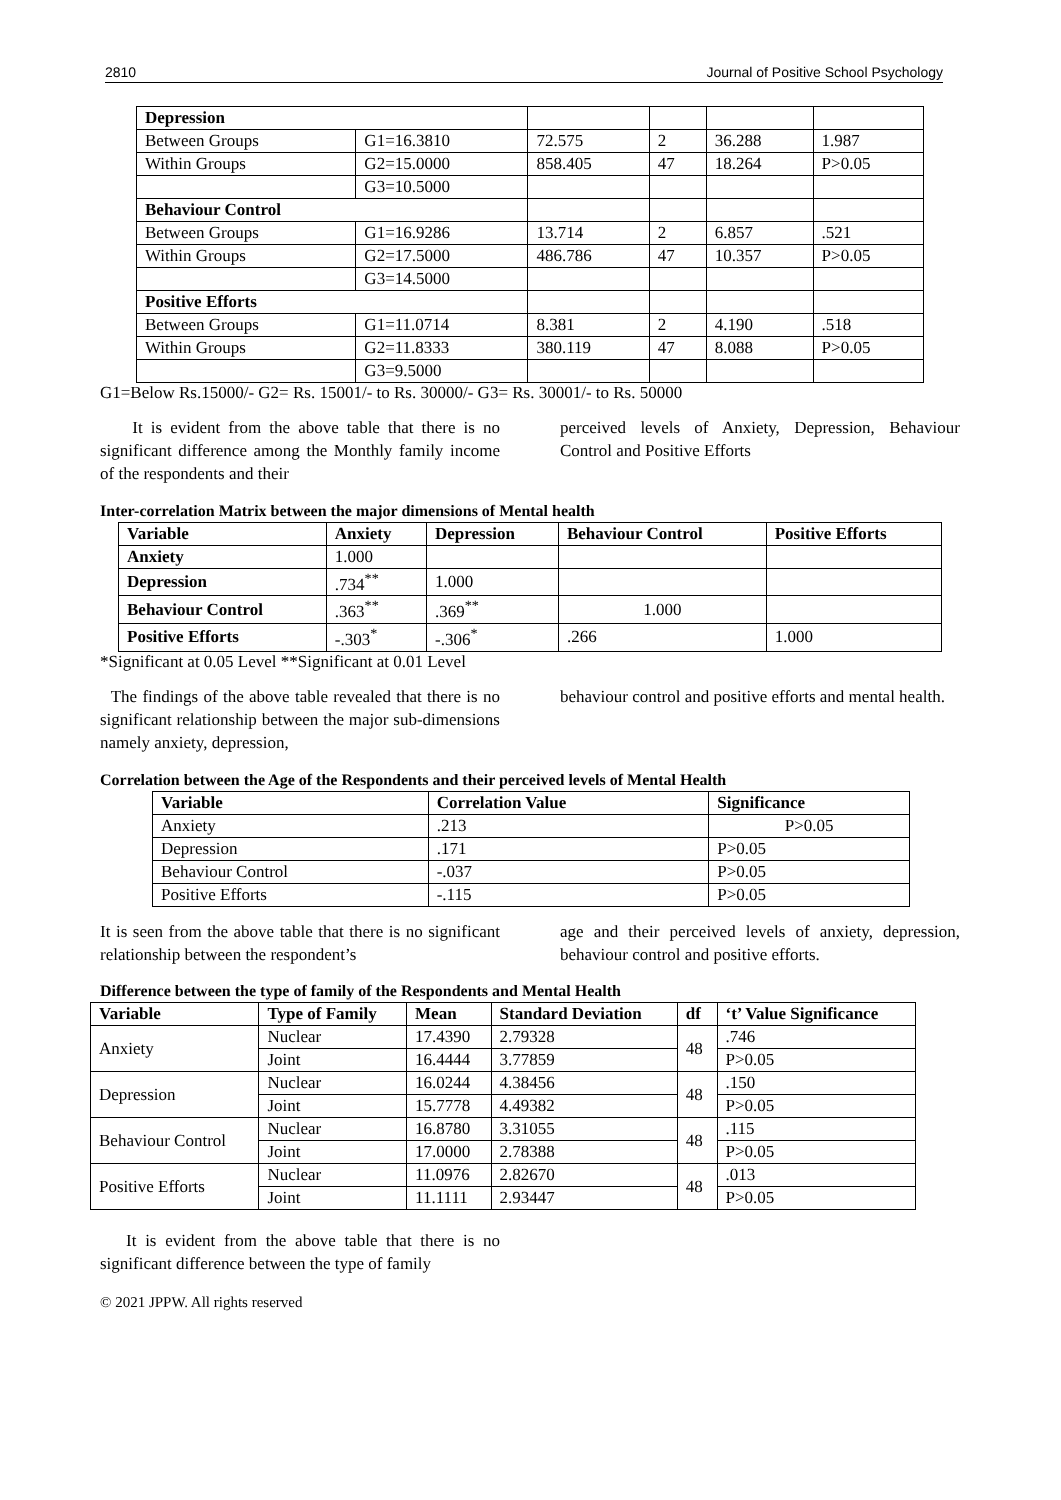2810 Journal of Positive School Psychology
| Depression | | | | | |
| Between Groups | G1=16.3810 | 72.575 | 2 | 36.288 | 1.987 |
| Within Groups | G2=15.0000 | 858.405 | 47 | 18.264 | P>0.05 |
| | G3=10.5000 | | | | |
| Behaviour Control | | | | | |
| Between Groups | G1=16.9286 | 13.714 | 2 | 6.857 | .521 |
| Within Groups | G2=17.5000 | 486.786 | 47 | 10.357 | P>0.05 |
| | G3=14.5000 | | | | |
| Positive Efforts | | | | | |
| Between Groups | G1=11.0714 | 8.381 | 2 | 4.190 | .518 |
| Within Groups | G2=11.8333 | 380.119 | 47 | 8.088 | P>0.05 |
| | G3=9.5000 | | | | |
G1=Below Rs.15000/- G2= Rs. 15001/- to Rs. 30000/- G3= Rs. 30001/- to Rs. 50000
It is evident from the above table that there is no significant difference among the Monthly family income of the respondents and their
perceived levels of Anxiety, Depression, Behaviour Control and Positive Efforts
Inter-correlation Matrix between the major dimensions of Mental health
| Variable | Anxiety | Depression | Behaviour Control | Positive Efforts |
| --- | --- | --- | --- | --- |
| Anxiety | 1.000 | | | |
| Depression | .734<sup>**</sup> | 1.000 | | |
| Behaviour Control | .363<sup>**</sup> | .369<sup>**</sup> | 1.000 | |
| Positive Efforts | -.303<sup>*</sup> | -.306<sup>*</sup> | .266 | 1.000 |
*Significant at 0.05 Level **Significant at 0.01 Level
The findings of the above table revealed that there is no significant relationship between the major sub-dimensions namely anxiety, depression,
behaviour control and positive efforts and mental health.
Correlation between the Age of the Respondents and their perceived levels of Mental Health
| Variable | Correlation Value | Significance |
| --- | --- | --- |
| Anxiety | .213 | P>0.05 |
| Depression | .171 | P>0.05 |
| Behaviour Control | -.037 | P>0.05 |
| Positive Efforts | -.115 | P>0.05 |
It is seen from the above table that there is no significant relationship between the respondent’s
age and their perceived levels of anxiety, depression, behaviour control and positive efforts.
Difference between the type of family of the Respondents and Mental Health
| Variable | Type of Family | Mean | Standard Deviation | df | ‘t’ Value Significance |
| --- | --- | --- | --- | --- | --- |
| Anxiety | Nuclear | 17.4390 | 2.79328 | 48 | .746 |
| | Joint | 16.4444 | 3.77859 | | P>0.05 |
| Depression | Nuclear | 16.0244 | 4.38456 | 48 | .150 |
| | Joint | 15.7778 | 4.49382 | | P>0.05 |
| Behaviour Control | Nuclear | 16.8780 | 3.31055 | 48 | .115 |
| | Joint | 17.0000 | 2.78388 | | P>0.05 |
| Positive Efforts | Nuclear | 11.0976 | 2.82670 | 48 | .013 |
| | Joint | 11.1111 | 2.93447 | | P>0.05 |
It is evident from the above table that there is no significant difference between the type of family
© 2021 JPPW. All rights reserved